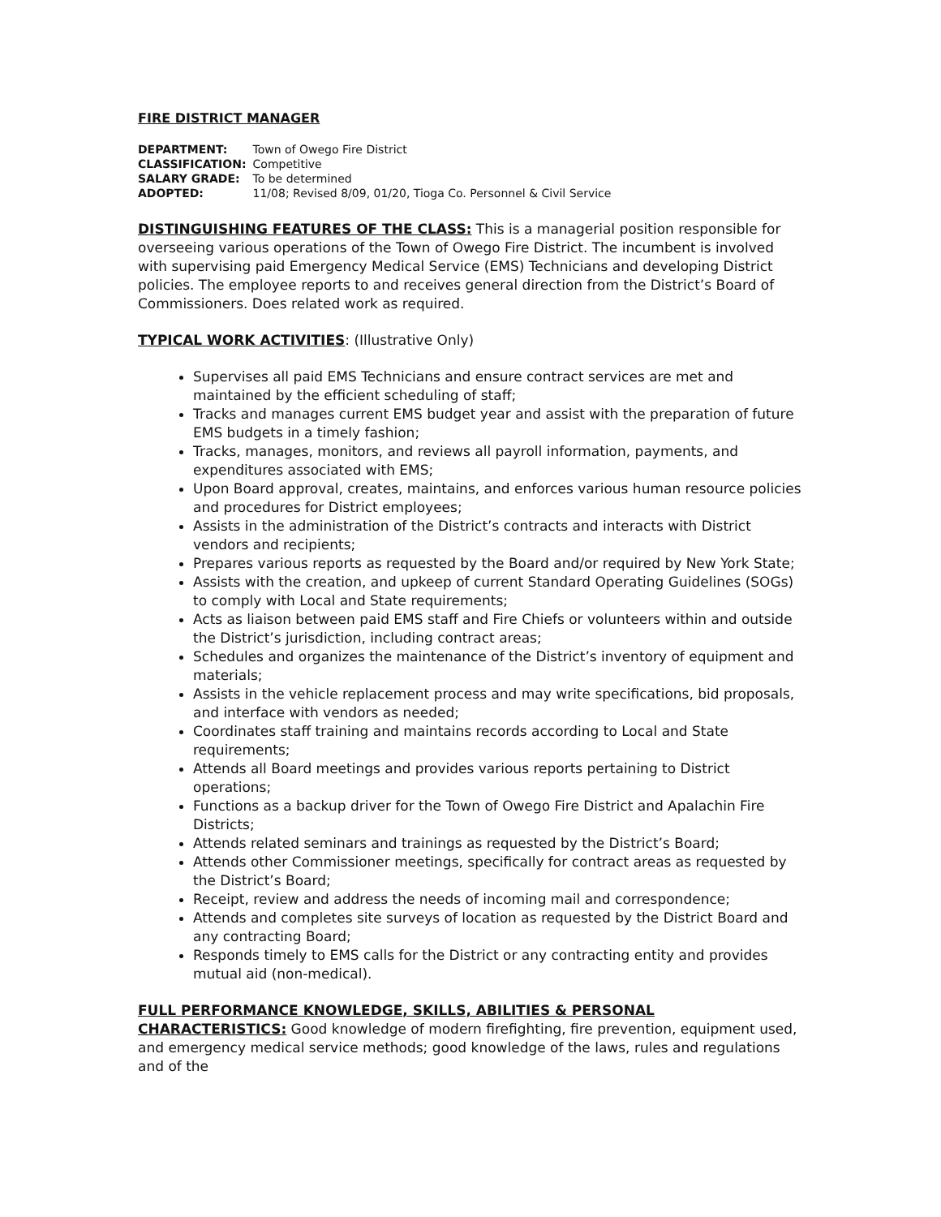FIRE DISTRICT MANAGER
| DEPARTMENT: | Town of Owego Fire District |
| CLASSIFICATION: | Competitive |
| SALARY GRADE: | To be determined |
| ADOPTED: | 11/08; Revised 8/09, 01/20, Tioga Co. Personnel & Civil Service |
DISTINGUISHING FEATURES OF THE CLASS: This is a managerial position responsible for overseeing various operations of the Town of Owego Fire District. The incumbent is involved with supervising paid Emergency Medical Service (EMS) Technicians and developing District policies. The employee reports to and receives general direction from the District’s Board of Commissioners. Does related work as required.
TYPICAL WORK ACTIVITIES: (Illustrative Only)
Supervises all paid EMS Technicians and ensure contract services are met and maintained by the efficient scheduling of staff;
Tracks and manages current EMS budget year and assist with the preparation of future EMS budgets in a timely fashion;
Tracks, manages, monitors, and reviews all payroll information, payments, and expenditures associated with EMS;
Upon Board approval, creates, maintains, and enforces various human resource policies and procedures for District employees;
Assists in the administration of the District’s contracts and interacts with District vendors and recipients;
Prepares various reports as requested by the Board and/or required by New York State;
Assists with the creation, and upkeep of current Standard Operating Guidelines (SOGs) to comply with Local and State requirements;
Acts as liaison between paid EMS staff and Fire Chiefs or volunteers within and outside the District’s jurisdiction, including contract areas;
Schedules and organizes the maintenance of the District’s inventory of equipment and materials;
Assists in the vehicle replacement process and may write specifications, bid proposals, and interface with vendors as needed;
Coordinates staff training and maintains records according to Local and State requirements;
Attends all Board meetings and provides various reports pertaining to District operations;
Functions as a backup driver for the Town of Owego Fire District and Apalachin Fire Districts;
Attends related seminars and trainings as requested by the District’s Board;
Attends other Commissioner meetings, specifically for contract areas as requested by the District’s Board;
Receipt, review and address the needs of incoming mail and correspondence;
Attends and completes site surveys of location as requested by the District Board and any contracting Board;
Responds timely to EMS calls for the District or any contracting entity and provides mutual aid (non-medical).
FULL PERFORMANCE KNOWLEDGE, SKILLS, ABILITIES & PERSONAL CHARACTERISTICS: Good knowledge of modern firefighting, fire prevention, equipment used, and emergency medical service methods; good knowledge of the laws, rules and regulations and of the